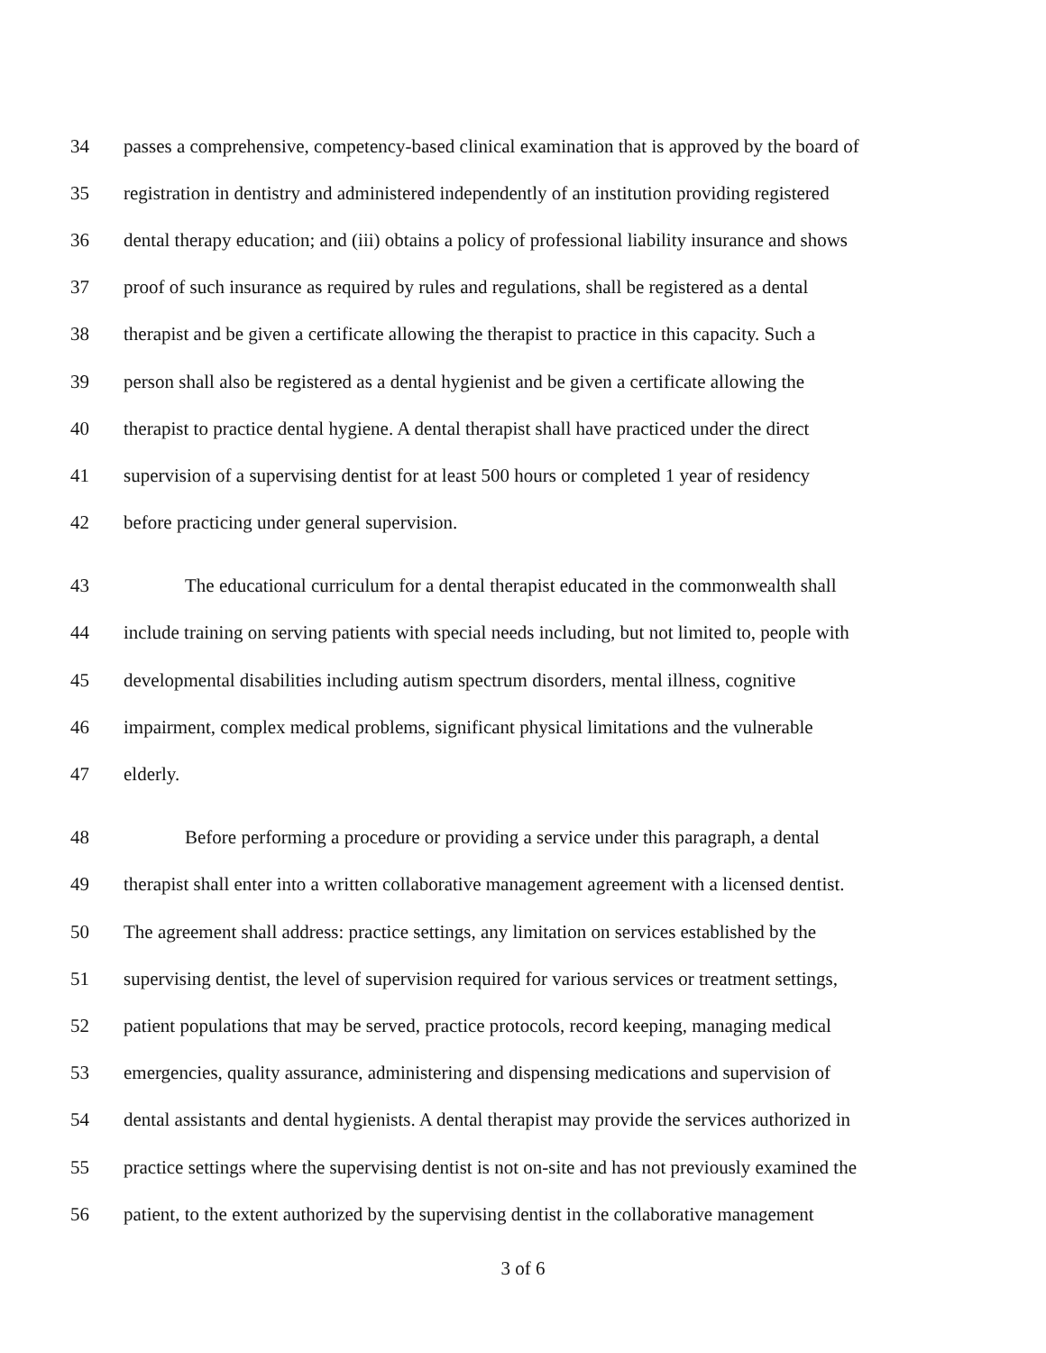34 passes a comprehensive, competency-based clinical examination that is approved by the board of
35 registration in dentistry and administered independently of an institution providing registered
36 dental therapy education; and (iii) obtains a policy of professional liability insurance and shows
37 proof of such insurance as required by rules and regulations, shall be registered as a dental
38 therapist and be given a certificate allowing the therapist to practice in this capacity. Such a
39 person shall also be registered as a dental hygienist and be given a certificate allowing the
40 therapist to practice dental hygiene. A dental therapist shall have practiced under the direct
41 supervision of a supervising dentist for at least 500 hours or completed 1 year of residency
42 before practicing under general supervision.
43 The educational curriculum for a dental therapist educated in the commonwealth shall
44 include training on serving patients with special needs including, but not limited to, people with
45 developmental disabilities including autism spectrum disorders, mental illness, cognitive
46 impairment, complex medical problems, significant physical limitations and the vulnerable
47 elderly.
48 Before performing a procedure or providing a service under this paragraph, a dental
49 therapist shall enter into a written collaborative management agreement with a licensed dentist.
50 The agreement shall address: practice settings, any limitation on services established by the
51 supervising dentist, the level of supervision required for various services or treatment settings,
52 patient populations that may be served, practice protocols, record keeping, managing medical
53 emergencies, quality assurance, administering and dispensing medications and supervision of
54 dental assistants and dental hygienists. A dental therapist may provide the services authorized in
55 practice settings where the supervising dentist is not on-site and has not previously examined the
56 patient, to the extent authorized by the supervising dentist in the collaborative management
3 of 6